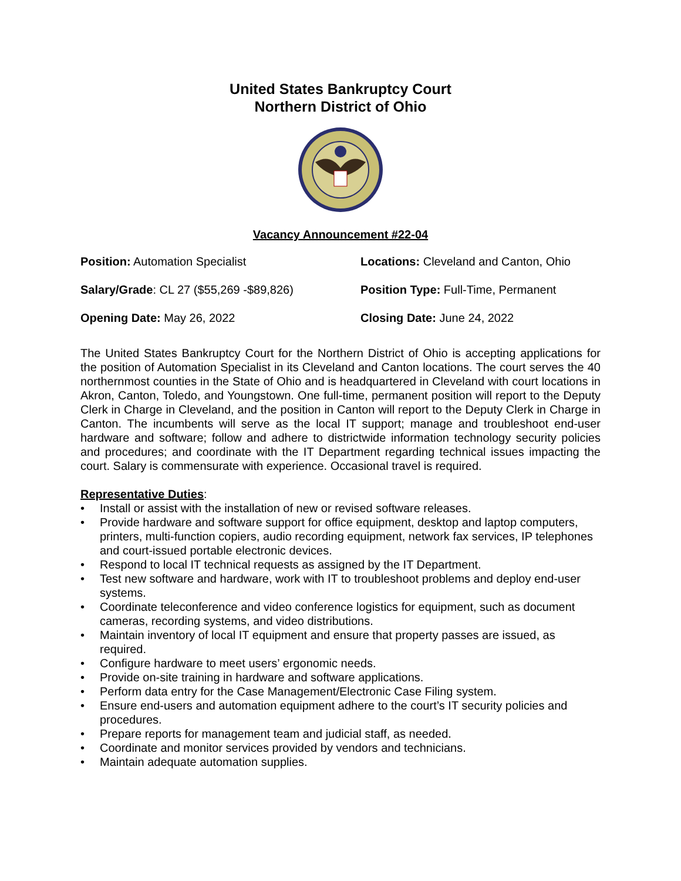United States Bankruptcy Court
Northern District of Ohio
Vacancy Announcement #22-04
Position: Automation Specialist
Locations: Cleveland and Canton, Ohio
Salary/Grade: CL 27 ($55,269 -$89,826)
Position Type: Full-Time, Permanent
Opening Date: May 26, 2022
Closing Date: June 24, 2022
The United States Bankruptcy Court for the Northern District of Ohio is accepting applications for the position of Automation Specialist in its Cleveland and Canton locations. The court serves the 40 northernmost counties in the State of Ohio and is headquartered in Cleveland with court locations in Akron, Canton, Toledo, and Youngstown. One full-time, permanent position will report to the Deputy Clerk in Charge in Cleveland, and the position in Canton will report to the Deputy Clerk in Charge in Canton. The incumbents will serve as the local IT support; manage and troubleshoot end-user hardware and software; follow and adhere to districtwide information technology security policies and procedures; and coordinate with the IT Department regarding technical issues impacting the court. Salary is commensurate with experience. Occasional travel is required.
Representative Duties:
• Install or assist with the installation of new or revised software releases.
• Provide hardware and software support for office equipment, desktop and laptop computers, printers, multi-function copiers, audio recording equipment, network fax services, IP telephones and court-issued portable electronic devices.
• Respond to local IT technical requests as assigned by the IT Department.
• Test new software and hardware, work with IT to troubleshoot problems and deploy end-user systems.
• Coordinate teleconference and video conference logistics for equipment, such as document cameras, recording systems, and video distributions.
• Maintain inventory of local IT equipment and ensure that property passes are issued, as required.
• Configure hardware to meet users’ ergonomic needs.
• Provide on-site training in hardware and software applications.
• Perform data entry for the Case Management/Electronic Case Filing system.
• Ensure end-users and automation equipment adhere to the court’s IT security policies and procedures.
• Prepare reports for management team and judicial staff, as needed.
• Coordinate and monitor services provided by vendors and technicians.
• Maintain adequate automation supplies.